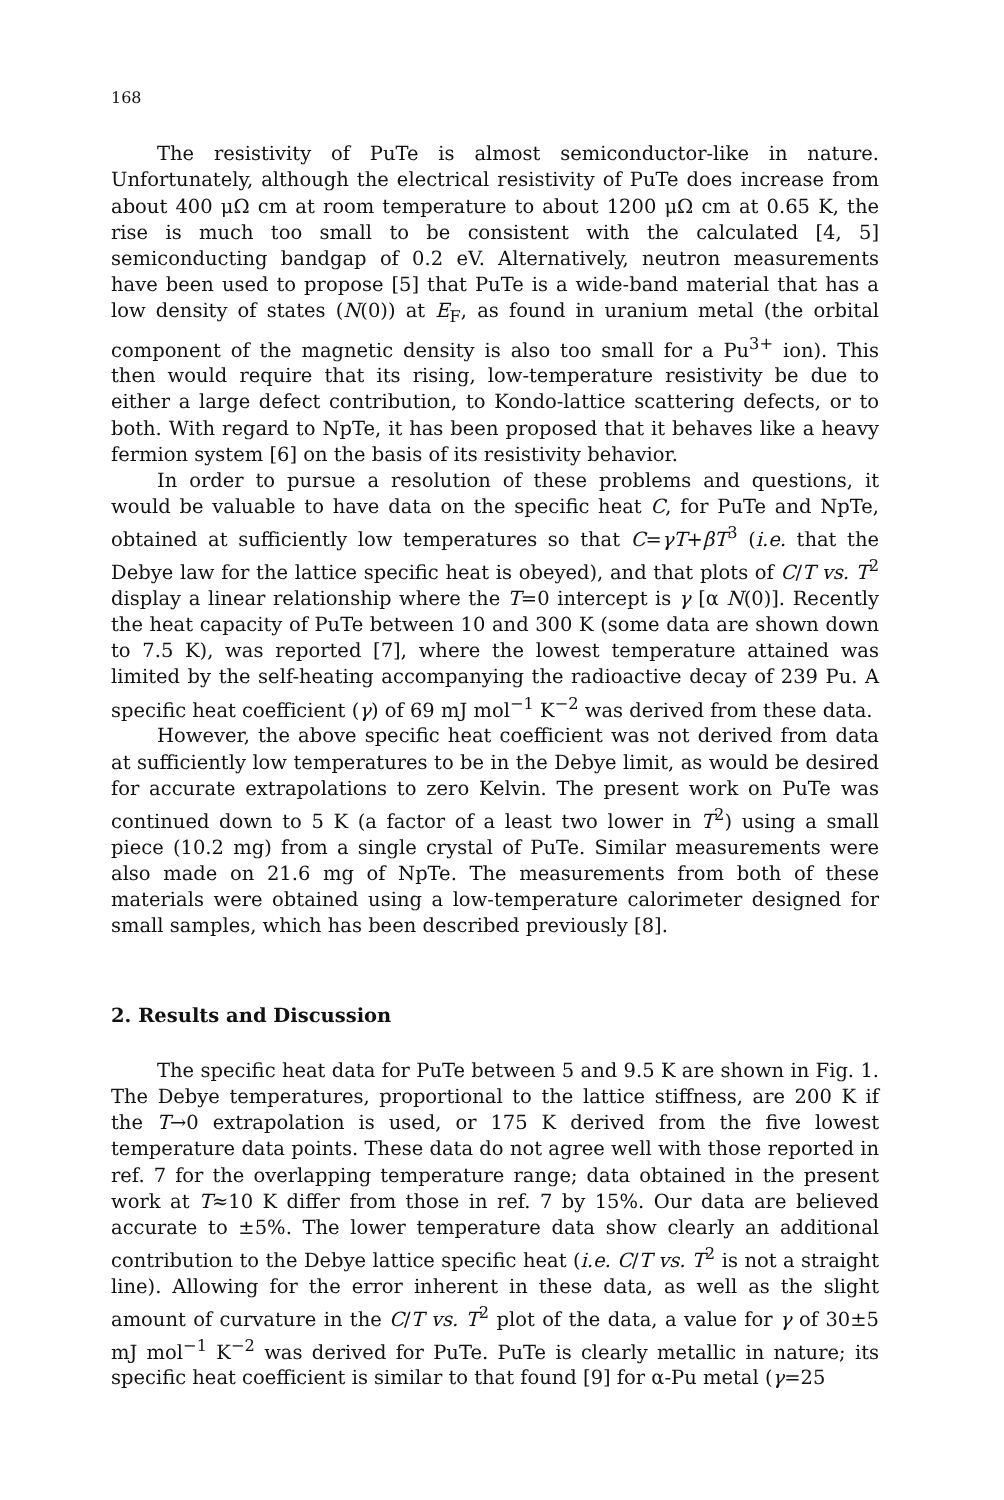168
The resistivity of PuTe is almost semiconductor-like in nature. Unfortunately, although the electrical resistivity of PuTe does increase from about 400 μΩ cm at room temperature to about 1200 μΩ cm at 0.65 K, the rise is much too small to be consistent with the calculated [4, 5] semiconducting bandgap of 0.2 eV. Alternatively, neutron measurements have been used to propose [5] that PuTe is a wide-band material that has a low density of states (N(0)) at E<sub>F</sub>, as found in uranium metal (the orbital component of the magnetic density is also too small for a Pu<sup>3+</sup> ion). This then would require that its rising, low-temperature resistivity be due to either a large defect contribution, to Kondo-lattice scattering defects, or to both. With regard to NpTe, it has been proposed that it behaves like a heavy fermion system [6] on the basis of its resistivity behavior.
In order to pursue a resolution of these problems and questions, it would be valuable to have data on the specific heat C, for PuTe and NpTe, obtained at sufficiently low temperatures so that C=γT+βT<sup>3</sup> (i.e. that the Debye law for the lattice specific heat is obeyed), and that plots of C/T vs. T<sup>2</sup> display a linear relationship where the T=0 intercept is γ [α N(0)]. Recently the heat capacity of PuTe between 10 and 300 K (some data are shown down to 7.5 K), was reported [7], where the lowest temperature attained was limited by the self-heating accompanying the radioactive decay of 239 Pu. A specific heat coefficient (γ) of 69 mJ mol<sup>−1</sup> K<sup>−2</sup> was derived from these data.
However, the above specific heat coefficient was not derived from data at sufficiently low temperatures to be in the Debye limit, as would be desired for accurate extrapolations to zero Kelvin. The present work on PuTe was continued down to 5 K (a factor of a least two lower in T<sup>2</sup>) using a small piece (10.2 mg) from a single crystal of PuTe. Similar measurements were also made on 21.6 mg of NpTe. The measurements from both of these materials were obtained using a low-temperature calorimeter designed for small samples, which has been described previously [8].
2. Results and Discussion
The specific heat data for PuTe between 5 and 9.5 K are shown in Fig. 1. The Debye temperatures, proportional to the lattice stiffness, are 200 K if the T→0 extrapolation is used, or 175 K derived from the five lowest temperature data points. These data do not agree well with those reported in ref. 7 for the overlapping temperature range; data obtained in the present work at T≈10 K differ from those in ref. 7 by 15%. Our data are believed accurate to ±5%. The lower temperature data show clearly an additional contribution to the Debye lattice specific heat (i.e. C/T vs. T<sup>2</sup> is not a straight line). Allowing for the error inherent in these data, as well as the slight amount of curvature in the C/T vs. T<sup>2</sup> plot of the data, a value for γ of 30±5 mJ mol<sup>−1</sup> K<sup>−2</sup> was derived for PuTe. PuTe is clearly metallic in nature; its specific heat coefficient is similar to that found [9] for α-Pu metal (γ=25